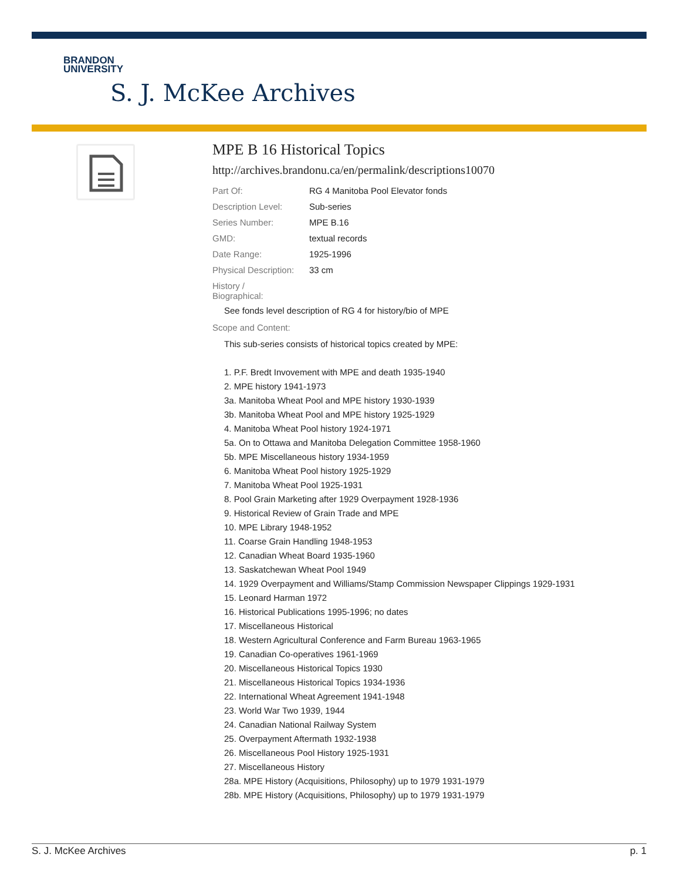BRANDON
UNIVERSITY
S. J. McKee Archives
MPE B 16 Historical Topics
http://archives.brandonu.ca/en/permalink/descriptions10070
| Part Of: | RG 4 Manitoba Pool Elevator fonds |
| Description Level: | Sub-series |
| Series Number: | MPE B.16 |
| GMD: | textual records |
| Date Range: | 1925-1996 |
| Physical Description: | 33 cm |
| History / Biographical: | |
See fonds level description of RG 4 for history/bio of MPE
Scope and Content:
This sub-series consists of historical topics created by MPE:
1. P.F. Bredt Invovement with MPE and death 1935-1940
2. MPE history 1941-1973
3a. Manitoba Wheat Pool and MPE history 1930-1939
3b. Manitoba Wheat Pool and MPE history 1925-1929
4. Manitoba Wheat Pool history 1924-1971
5a. On to Ottawa and Manitoba Delegation Committee 1958-1960
5b. MPE Miscellaneous history 1934-1959
6. Manitoba Wheat Pool history 1925-1929
7. Manitoba Wheat Pool 1925-1931
8. Pool Grain Marketing after 1929 Overpayment 1928-1936
9. Historical Review of Grain Trade and MPE
10. MPE Library 1948-1952
11. Coarse Grain Handling 1948-1953
12. Canadian Wheat Board 1935-1960
13. Saskatchewan Wheat Pool 1949
14. 1929 Overpayment and Williams/Stamp Commission Newspaper Clippings 1929-1931
15. Leonard Harman 1972
16. Historical Publications 1995-1996; no dates
17. Miscellaneous Historical
18. Western Agricultural Conference and Farm Bureau 1963-1965
19. Canadian Co-operatives 1961-1969
20. Miscellaneous Historical Topics 1930
21. Miscellaneous Historical Topics 1934-1936
22. International Wheat Agreement 1941-1948
23. World War Two 1939, 1944
24. Canadian National Railway System
25. Overpayment Aftermath 1932-1938
26. Miscellaneous Pool History 1925-1931
27. Miscellaneous History
28a. MPE History (Acquisitions, Philosophy) up to 1979 1931-1979
28b. MPE History (Acquisitions, Philosophy) up to 1979 1931-1979
S. J. McKee Archives p. 1